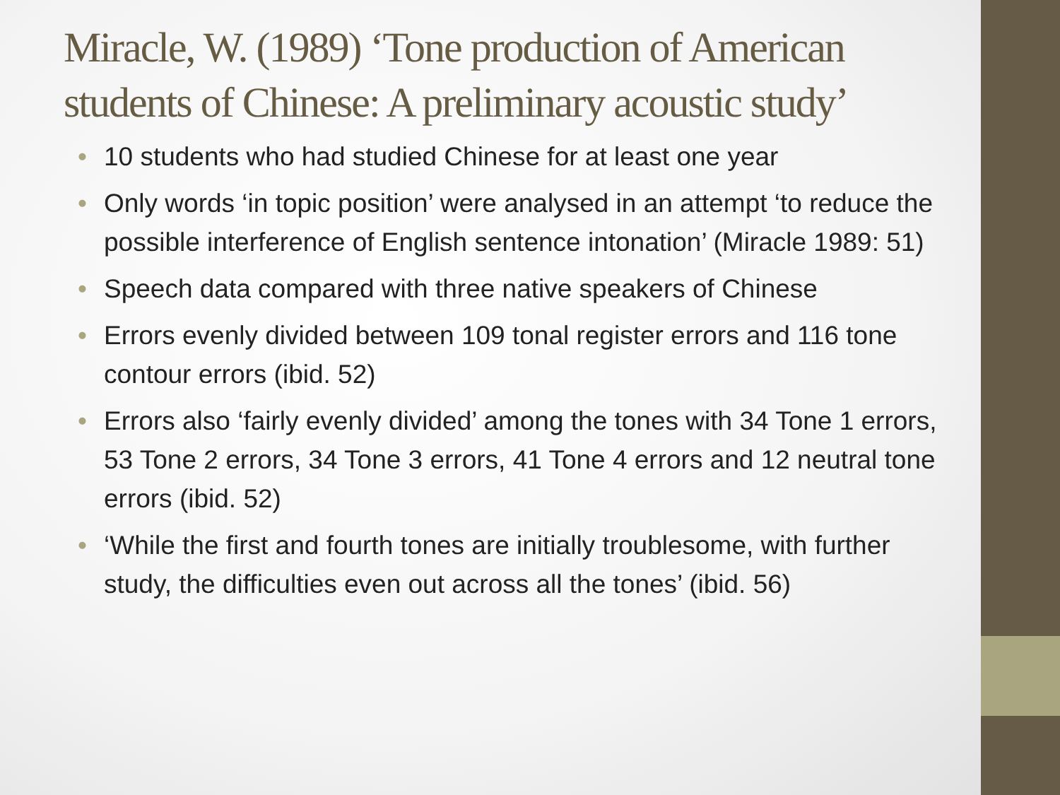Miracle, W. (1989) ‘Tone production of American students of Chinese: A preliminary acoustic study’
• 10 students who had studied Chinese for at least one year
• Only words ‘in topic position’ were analysed in an attempt ‘to reduce the possible interference of English sentence intonation’ (Miracle 1989: 51)
• Speech data compared with three native speakers of Chinese
• Errors evenly divided between 109 tonal register errors and 116 tone contour errors (ibid. 52)
• Errors also ‘fairly evenly divided’ among the tones with 34 Tone 1 errors, 53 Tone 2 errors, 34 Tone 3 errors, 41 Tone 4 errors and 12 neutral tone errors (ibid. 52)
• ‘While the first and fourth tones are initially troublesome, with further study, the difficulties even out across all the tones’ (ibid. 56)